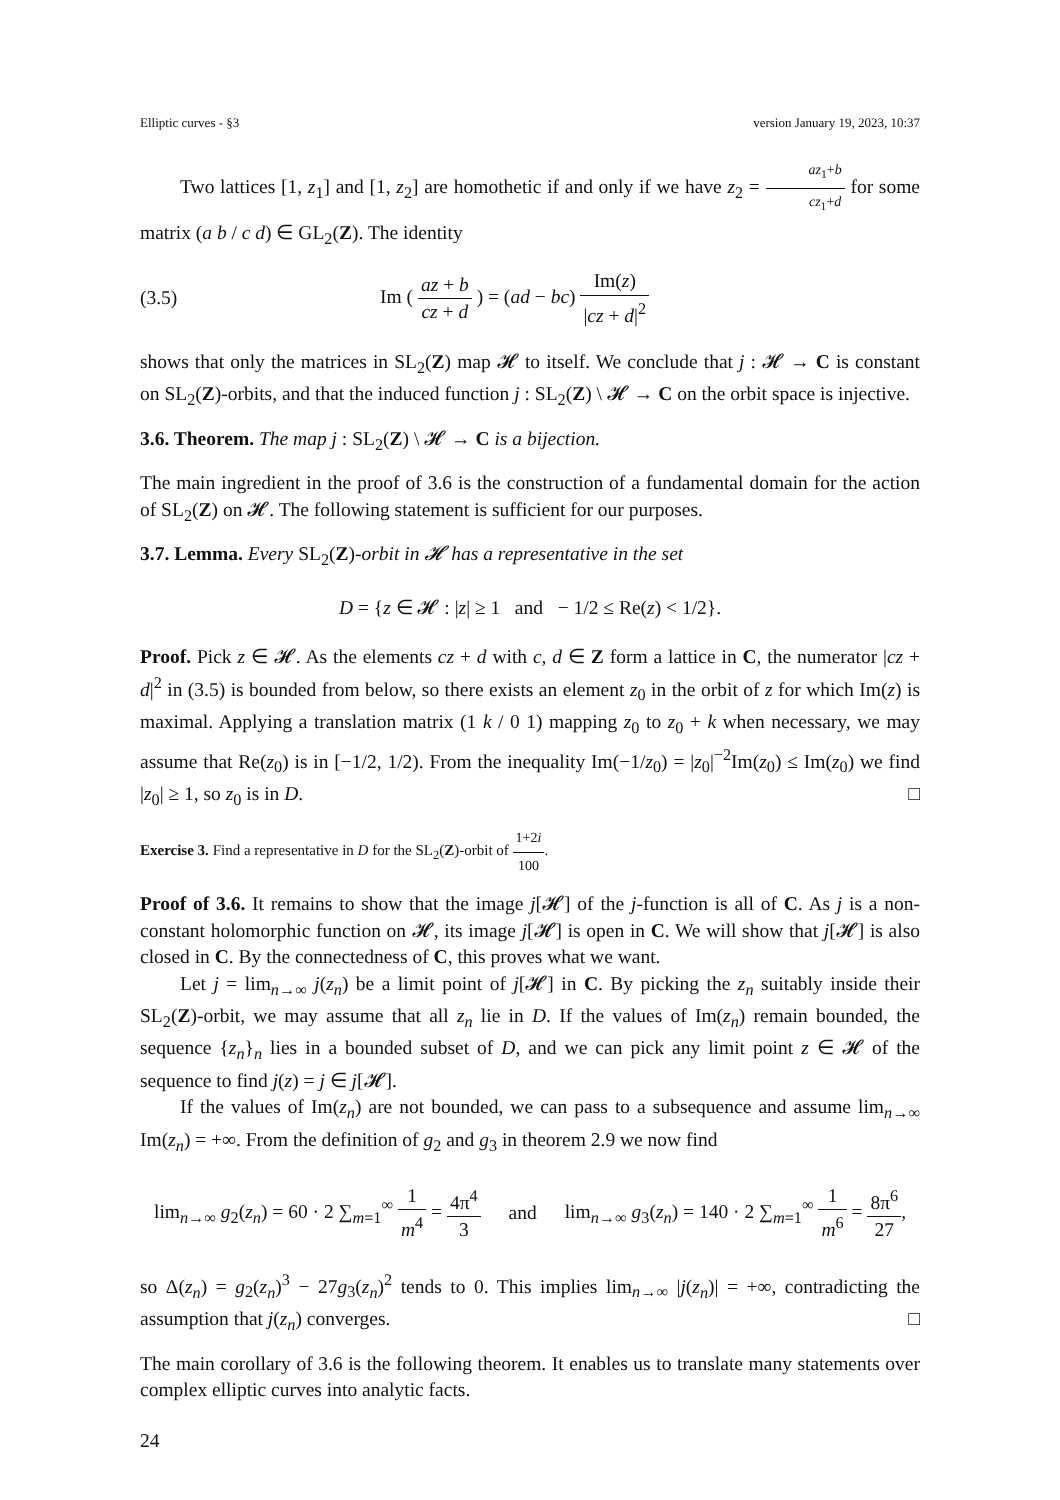Elliptic curves - §3 version January 19, 2023, 10:37
Two lattices [1, z<sub>1</sub>] and [1, z<sub>2</sub>] are homothetic if and only if we have z<sub>2</sub> = az<sub>1</sub>+b cz<sub>1</sub>+d for some matrix (a b / c d) ∈ GL<sub>2</sub>(Z). The identity
(3.5) Im ( az + b cz + d ) = (ad − bc) Im(z) |cz + d|<sup>2</sup>
shows that only the matrices in SL<sub>2</sub>(Z) map 𝓗 to itself. We conclude that j : 𝓗 → C is constant on SL<sub>2</sub>(Z)-orbits, and that the induced function j : SL<sub>2</sub>(Z) \ 𝓗 → C on the orbit space is injective.
3.6. Theorem. The map j : SL<sub>2</sub>(Z) \ 𝓗 → C is a bijection.
The main ingredient in the proof of 3.6 is the construction of a fundamental domain for the action of SL<sub>2</sub>(Z) on 𝓗. The following statement is sufficient for our purposes.
3.7. Lemma. Every SL<sub>2</sub>(Z)-orbit in 𝓗 has a representative in the set
D = {z ∈ 𝓗 : |z| ≥ 1 and − 1/2 ≤ Re(z) < 1/2}.
Proof. Pick z ∈ 𝓗. As the elements cz + d with c, d ∈ Z form a lattice in C, the numerator |cz + d|<sup>2</sup> in (3.5) is bounded from below, so there exists an element z<sub>0</sub> in the orbit of z for which Im(z) is maximal. Applying a translation matrix (1 k / 0 1) mapping z<sub>0</sub> to z<sub>0</sub> + k when necessary, we may assume that Re(z<sub>0</sub>) is in [−1/2, 1/2). From the inequality Im(−1/z<sub>0</sub>) = |z<sub>0</sub>|<sup>−2</sup>Im(z<sub>0</sub>) ≤ Im(z<sub>0</sub>) we find |z<sub>0</sub>| ≥ 1, so z<sub>0</sub> is in D. □
Exercise 3. Find a representative in D for the SL<sub>2</sub>(Z)-orbit of 1+2i 100.
Proof of 3.6. It remains to show that the image j[𝓗] of the j-function is all of C. As j is a non-constant holomorphic function on 𝓗, its image j[𝓗] is open in C. We will show that j[𝓗] is also closed in C. By the connectedness of C, this proves what we want.
Let j = lim<sub>n→∞</sub> j(z<sub>n</sub>) be a limit point of j[𝓗] in C. By picking the z<sub>n</sub> suitably inside their SL<sub>2</sub>(Z)-orbit, we may assume that all z<sub>n</sub> lie in D. If the values of Im(z<sub>n</sub>) remain bounded, the sequence {z<sub>n</sub>}<sub>n</sub> lies in a bounded subset of D, and we can pick any limit point z ∈ 𝓗 of the sequence to find j(z) = j ∈ j[𝓗].
If the values of Im(z<sub>n</sub>) are not bounded, we can pass to a subsequence and assume lim<sub>n→∞</sub> Im(z<sub>n</sub>) = +∞. From the definition of g<sub>2</sub> and g<sub>3</sub> in theorem 2.9 we now find
lim<sub>n→∞</sub> g<sub>2</sub>(z<sub>n</sub>) = 60 · 2 ∑<sub>m=1</sub><sup>∞</sup> 1 m<sup>4</sup> = 4π<sup>4</sup> 3 and lim<sub>n→∞</sub> g<sub>3</sub>(z<sub>n</sub>) = 140 · 2 ∑<sub>m=1</sub><sup>∞</sup> 1 m<sup>6</sup> = 8π<sup>6</sup> 27,
so Δ(z<sub>n</sub>) = g<sub>2</sub>(z<sub>n</sub>)<sup>3</sup> − 27g<sub>3</sub>(z<sub>n</sub>)<sup>2</sup> tends to 0. This implies lim<sub>n→∞</sub> |j(z<sub>n</sub>)| = +∞, contradicting the assumption that j(z<sub>n</sub>) converges. □
The main corollary of 3.6 is the following theorem. It enables us to translate many statements over complex elliptic curves into analytic facts.
24